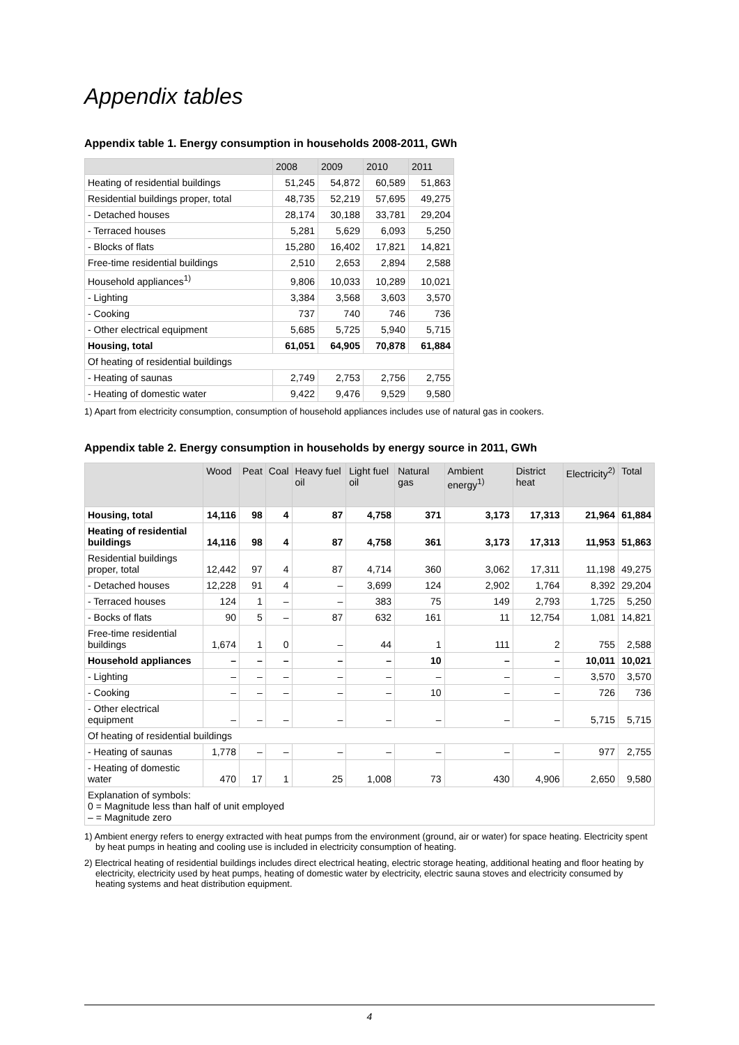Appendix tables
Appendix table 1. Energy consumption in households 2008-2011, GWh
| | 2008 | 2009 | 2010 | 2011 |
| --- | --- | --- | --- | --- |
| Heating of residential buildings | 51,245 | 54,872 | 60,589 | 51,863 |
| Residential buildings proper, total | 48,735 | 52,219 | 57,695 | 49,275 |
| - Detached houses | 28,174 | 30,188 | 33,781 | 29,204 |
| - Terraced houses | 5,281 | 5,629 | 6,093 | 5,250 |
| - Blocks of flats | 15,280 | 16,402 | 17,821 | 14,821 |
| Free-time residential buildings | 2,510 | 2,653 | 2,894 | 2,588 |
| Household appliances<sup>1)</sup> | 9,806 | 10,033 | 10,289 | 10,021 |
| - Lighting | 3,384 | 3,568 | 3,603 | 3,570 |
| - Cooking | 737 | 740 | 746 | 736 |
| - Other electrical equipment | 5,685 | 5,725 | 5,940 | 5,715 |
| Housing, total | 61,051 | 64,905 | 70,878 | 61,884 |
| Of heating of residential buildings | | | | |
| - Heating of saunas | 2,749 | 2,753 | 2,756 | 2,755 |
| - Heating of domestic water | 9,422 | 9,476 | 9,529 | 9,580 |
1) Apart from electricity consumption, consumption of household appliances includes use of natural gas in cookers.
Appendix table 2. Energy consumption in households by energy source in 2011, GWh
| | Wood | Peat | Coal | Heavy fuel oil | Light fuel oil | Natural gas | Ambient energy<sup>1)</sup> | District heat | Electricity<sup>2)</sup> | Total |
| --- | --- | --- | --- | --- | --- | --- | --- | --- | --- | --- |
| Housing, total | 14,116 | 98 | 4 | 87 | 4,758 | 371 | 3,173 | 17,313 | 21,964 | 61,884 |
| Heating of residential buildings | 14,116 | 98 | 4 | 87 | 4,758 | 361 | 3,173 | 17,313 | 11,953 | 51,863 |
| Residential buildings proper, total | 12,442 | 97 | 4 | 87 | 4,714 | 360 | 3,062 | 17,311 | 11,198 | 49,275 |
| - Detached houses | 12,228 | 91 | 4 | – | 3,699 | 124 | 2,902 | 1,764 | 8,392 | 29,204 |
| - Terraced houses | 124 | 1 | – | – | 383 | 75 | 149 | 2,793 | 1,725 | 5,250 |
| - Bocks of flats | 90 | 5 | – | 87 | 632 | 161 | 11 | 12,754 | 1,081 | 14,821 |
| Free-time residential buildings | 1,674 | 1 | 0 | – | 44 | 1 | 111 | 2 | 755 | 2,588 |
| Household appliances | – | – | – | – | – | 10 | – | – | 10,011 | 10,021 |
| - Lighting | – | – | – | – | – | – | – | – | 3,570 | 3,570 |
| - Cooking | – | – | – | – | – | 10 | – | – | 726 | 736 |
| - Other electrical equipment | – | – | – | – | – | – | – | – | 5,715 | 5,715 |
| Of heating of residential buildings | | | | | | | | | | |
| - Heating of saunas | 1,778 | – | – | – | – | – | – | – | 977 | 2,755 |
| - Heating of domestic water | 470 | 17 | 1 | 25 | 1,008 | 73 | 430 | 4,906 | 2,650 | 9,580 |
| Explanation of symbols: 0 = Magnitude less than half of unit employed – = Magnitude zero | | | | | | | | | | |
1) Ambient energy refers to energy extracted with heat pumps from the environment (ground, air or water) for space heating. Electricity spent by heat pumps in heating and cooling use is included in electricity consumption of heating.
2) Electrical heating of residential buildings includes direct electrical heating, electric storage heating, additional heating and floor heating by electricity, electricity used by heat pumps, heating of domestic water by electricity, electric sauna stoves and electricity consumed by heating systems and heat distribution equipment.
4